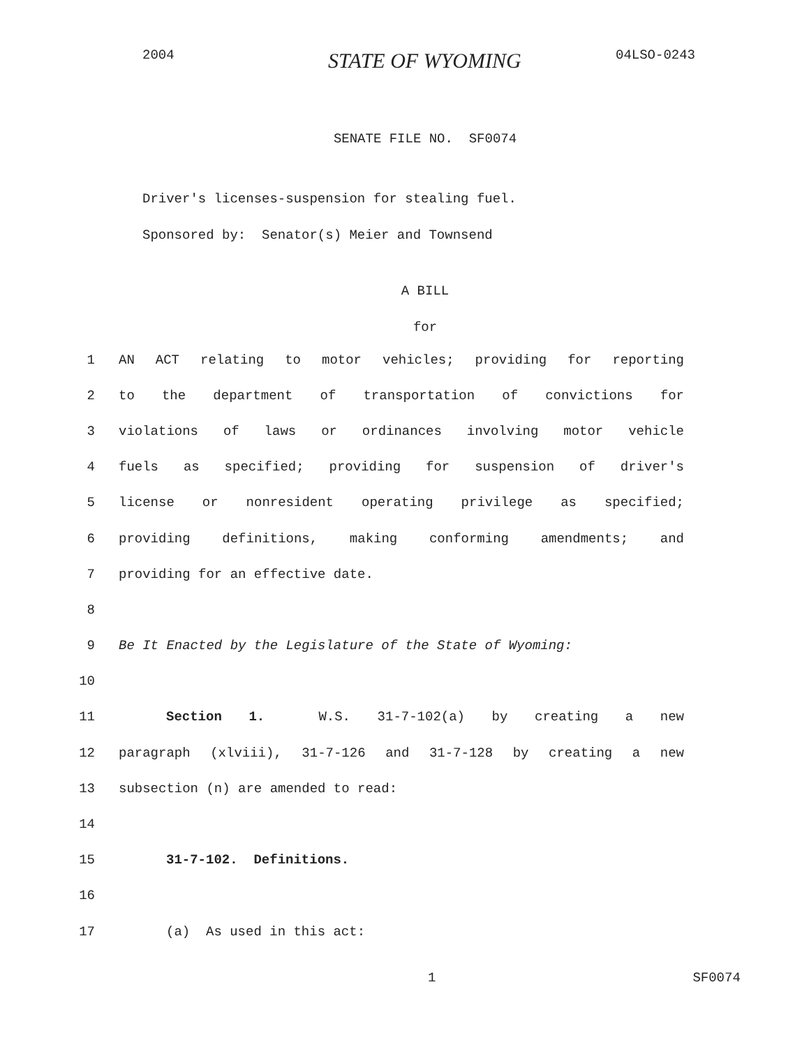2004 STATE OF WYOMING 04LSO-0243
SENATE FILE NO. SF0074
Driver's licenses-suspension for stealing fuel.
Sponsored by: Senator(s) Meier and Townsend
A BILL
for
1 AN ACT relating to motor vehicles; providing for reporting
2 to the department of transportation of convictions for
3 violations of laws or ordinances involving motor vehicle
4 fuels as specified; providing for suspension of driver's
5 license or nonresident operating privilege as specified;
6 providing definitions, making conforming amendments; and
7 providing for an effective date.
8
9 Be It Enacted by the Legislature of the State of Wyoming:
10
11 Section 1. W.S. 31-7-102(a) by creating a new
12 paragraph (xlviii), 31-7-126 and 31-7-128 by creating a new
13 subsection (n) are amended to read:
14
15 31-7-102. Definitions.
16
17 (a) As used in this act:
1 SF0074